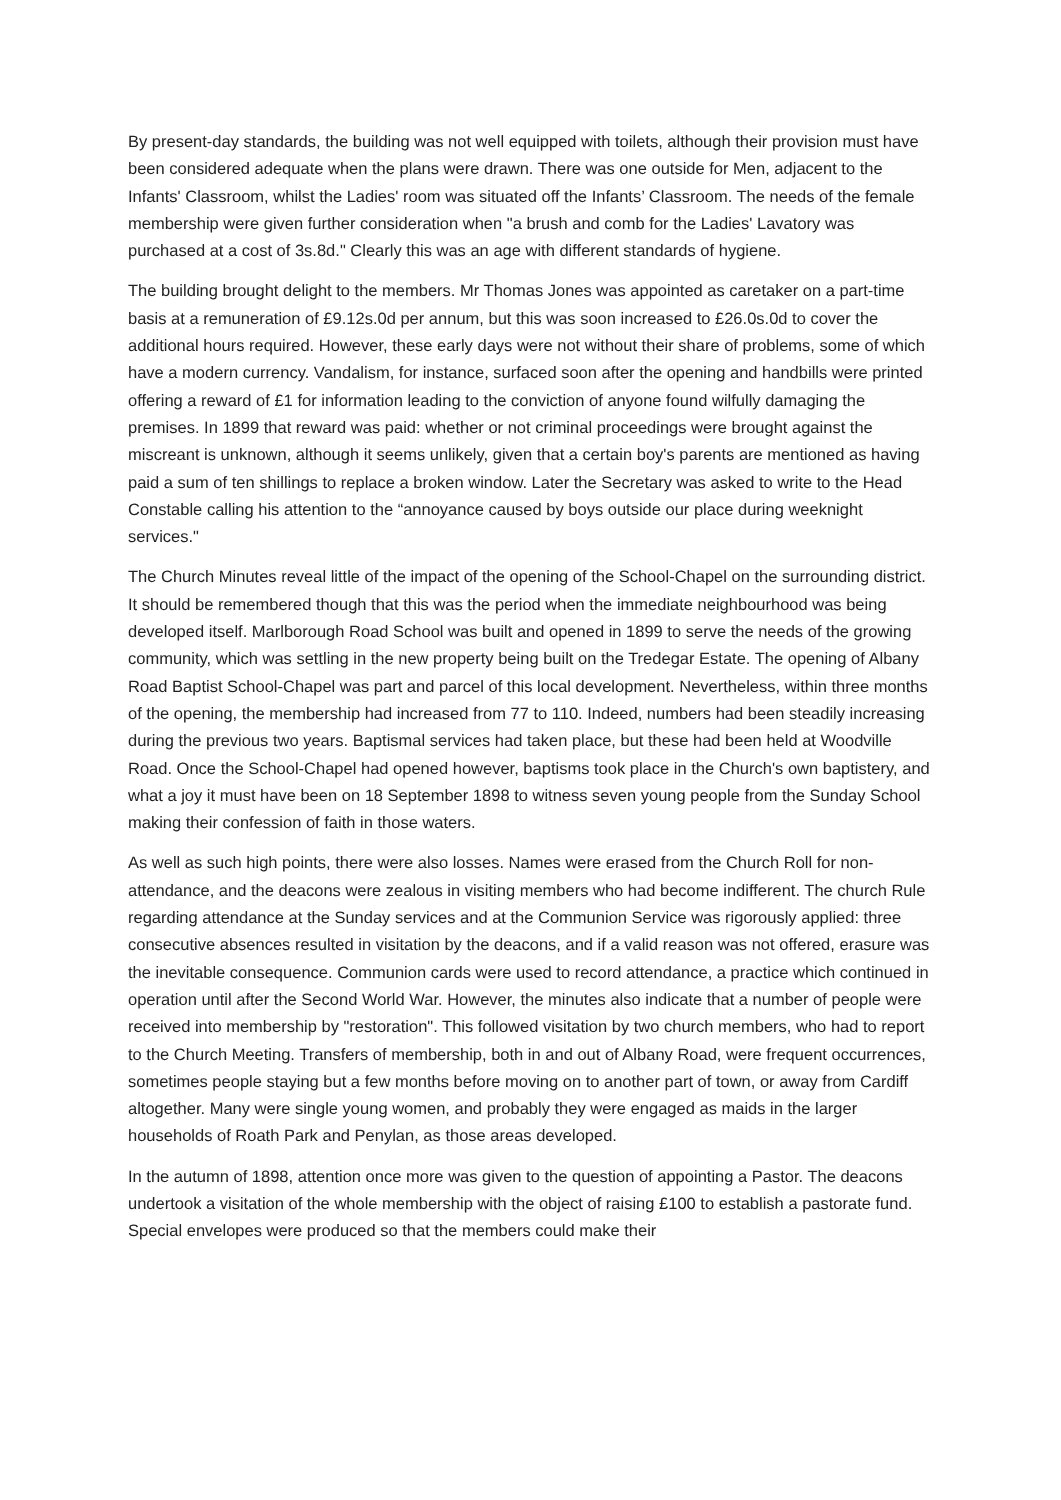By present-day standards, the building was not well equipped with toilets, although their provision must have been considered adequate when the plans were drawn. There was one outside for Men, adjacent to the Infants' Classroom, whilst the Ladies' room was situated off the Infants’ Classroom. The needs of the female membership were given further consideration when "a brush and comb for the Ladies' Lavatory was purchased at a cost of 3s.8d." Clearly this was an age with different standards of hygiene.
The building brought delight to the members. Mr Thomas Jones was appointed as caretaker on a part-time basis at a remuneration of £9.12s.0d per annum, but this was soon increased to £26.0s.0d to cover the additional hours required. However, these early days were not without their share of problems, some of which have a modern currency. Vandalism, for instance, surfaced soon after the opening and handbills were printed offering a reward of £1 for information leading to the conviction of anyone found wilfully damaging the premises. In 1899 that reward was paid: whether or not criminal proceedings were brought against the miscreant is unknown, although it seems unlikely, given that a certain boy's parents are mentioned as having paid a sum of ten shillings to replace a broken window. Later the Secretary was asked to write to the Head Constable calling his attention to the “annoyance caused by boys outside our place during weeknight services."
The Church Minutes reveal little of the impact of the opening of the School-Chapel on the surrounding district. It should be remembered though that this was the period when the immediate neighbourhood was being developed itself. Marlborough Road School was built and opened in 1899 to serve the needs of the growing community, which was settling in the new property being built on the Tredegar Estate. The opening of Albany Road Baptist School-Chapel was part and parcel of this local development. Nevertheless, within three months of the opening, the membership had increased from 77 to 110. Indeed, numbers had been steadily increasing during the previous two years. Baptismal services had taken place, but these had been held at Woodville Road. Once the School-Chapel had opened however, baptisms took place in the Church's own baptistery, and what a joy it must have been on 18 September 1898 to witness seven young people from the Sunday School making their confession of faith in those waters.
As well as such high points, there were also losses. Names were erased from the Church Roll for non-attendance, and the deacons were zealous in visiting members who had become indifferent. The church Rule regarding attendance at the Sunday services and at the Communion Service was rigorously applied: three consecutive absences resulted in visitation by the deacons, and if a valid reason was not offered, erasure was the inevitable consequence. Communion cards were used to record attendance, a practice which continued in operation until after the Second World War. However, the minutes also indicate that a number of people were received into membership by "restoration". This followed visitation by two church members, who had to report to the Church Meeting. Transfers of membership, both in and out of Albany Road, were frequent occurrences, sometimes people staying but a few months before moving on to another part of town, or away from Cardiff altogether. Many were single young women, and probably they were engaged as maids in the larger households of Roath Park and Penylan, as those areas developed.
In the autumn of 1898, attention once more was given to the question of appointing a Pastor. The deacons undertook a visitation of the whole membership with the object of raising £100 to establish a pastorate fund. Special envelopes were produced so that the members could make their